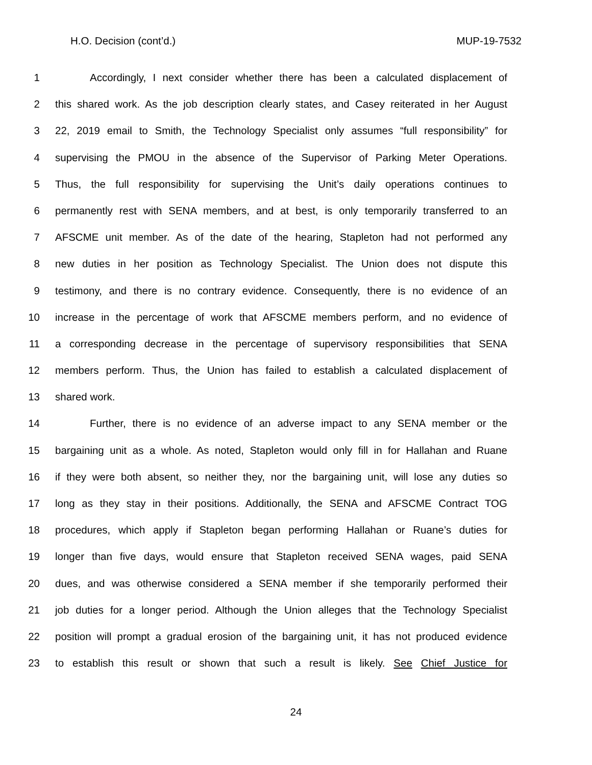H.O. Decision (cont’d.) MUP-19-7532
1 Accordingly, I next consider whether there has been a calculated displacement of
2 this shared work. As the job description clearly states, and Casey reiterated in her August
3 22, 2019 email to Smith, the Technology Specialist only assumes “full responsibility” for
4 supervising the PMOU in the absence of the Supervisor of Parking Meter Operations.
5 Thus, the full responsibility for supervising the Unit’s daily operations continues to
6 permanently rest with SENA members, and at best, is only temporarily transferred to an
7 AFSCME unit member. As of the date of the hearing, Stapleton had not performed any
8 new duties in her position as Technology Specialist. The Union does not dispute this
9 testimony, and there is no contrary evidence. Consequently, there is no evidence of an
10 increase in the percentage of work that AFSCME members perform, and no evidence of
11 a corresponding decrease in the percentage of supervisory responsibilities that SENA
12 members perform. Thus, the Union has failed to establish a calculated displacement of
13 shared work.
14 Further, there is no evidence of an adverse impact to any SENA member or the
15 bargaining unit as a whole. As noted, Stapleton would only fill in for Hallahan and Ruane
16 if they were both absent, so neither they, nor the bargaining unit, will lose any duties so
17 long as they stay in their positions. Additionally, the SENA and AFSCME Contract TOG
18 procedures, which apply if Stapleton began performing Hallahan or Ruane’s duties for
19 longer than five days, would ensure that Stapleton received SENA wages, paid SENA
20 dues, and was otherwise considered a SENA member if she temporarily performed their
21 job duties for a longer period. Although the Union alleges that the Technology Specialist
22 position will prompt a gradual erosion of the bargaining unit, it has not produced evidence
23 to establish this result or shown that such a result is likely. See Chief Justice for
24